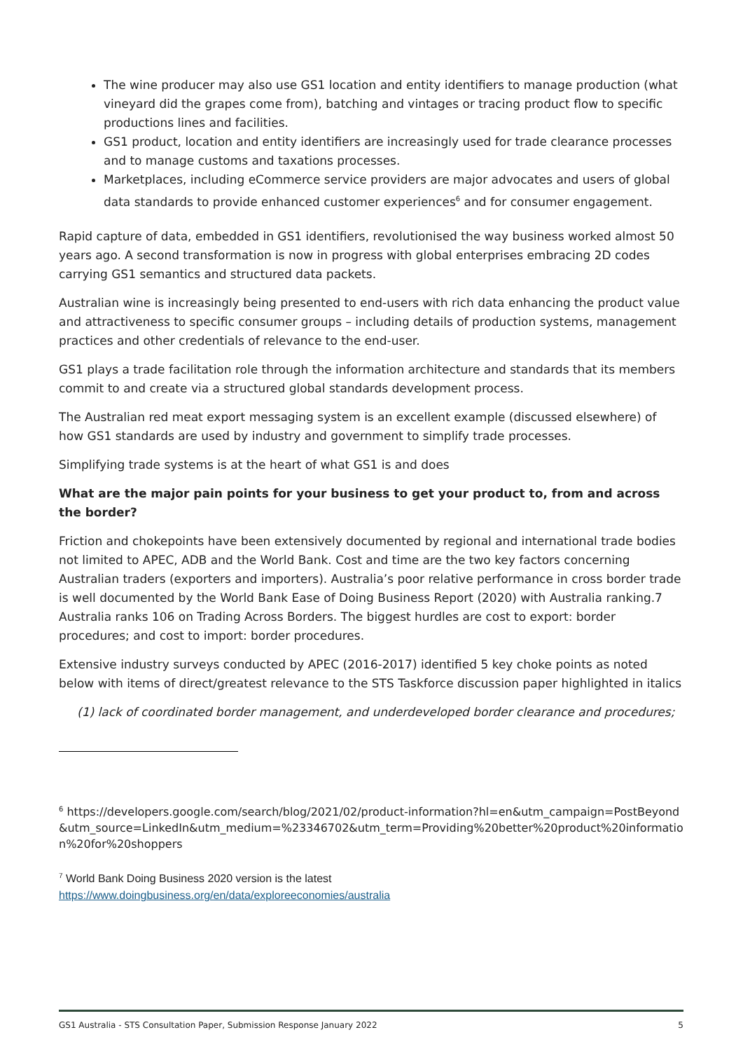The wine producer may also use GS1 location and entity identifiers to manage production (what vineyard did the grapes come from), batching and vintages or tracing product flow to specific productions lines and facilities.
GS1 product, location and entity identifiers are increasingly used for trade clearance processes and to manage customs and taxations processes.
Marketplaces, including eCommerce service providers are major advocates and users of global data standards to provide enhanced customer experiences<sup>6</sup> and for consumer engagement.
Rapid capture of data, embedded in GS1 identifiers, revolutionised the way business worked almost 50 years ago. A second transformation is now in progress with global enterprises embracing 2D codes carrying GS1 semantics and structured data packets.
Australian wine is increasingly being presented to end-users with rich data enhancing the product value and attractiveness to specific consumer groups – including details of production systems, management practices and other credentials of relevance to the end-user.
GS1 plays a trade facilitation role through the information architecture and standards that its members commit to and create via a structured global standards development process.
The Australian red meat export messaging system is an excellent example (discussed elsewhere) of how GS1 standards are used by industry and government to simplify trade processes.
Simplifying trade systems is at the heart of what GS1 is and does
What are the major pain points for your business to get your product to, from and across the border?
Friction and chokepoints have been extensively documented by regional and international trade bodies not limited to APEC, ADB and the World Bank. Cost and time are the two key factors concerning Australian traders (exporters and importers). Australia’s poor relative performance in cross border trade is well documented by the World Bank Ease of Doing Business Report (2020) with Australia ranking.7 Australia ranks 106 on Trading Across Borders. The biggest hurdles are cost to export: border procedures; and cost to import: border procedures.
Extensive industry surveys conducted by APEC (2016-2017) identified 5 key choke points as noted below with items of direct/greatest relevance to the STS Taskforce discussion paper highlighted in italics
(1) lack of coordinated border management, and underdeveloped border clearance and procedures;
<sup>6</sup> https://developers.google.com/search/blog/2021/02/product-information?hl=en&utm_campaign=PostBeyond&utm_source=LinkedIn&utm_medium=%23346702&utm_term=Providing%20better%20product%20information%20for%20shoppers
<sup>7</sup> World Bank Doing Business 2020 version is the latest
https://www.doingbusiness.org/en/data/exploreeconomies/australia
GS1 Australia - STS Consultation Paper, Submission Response January 2022 5